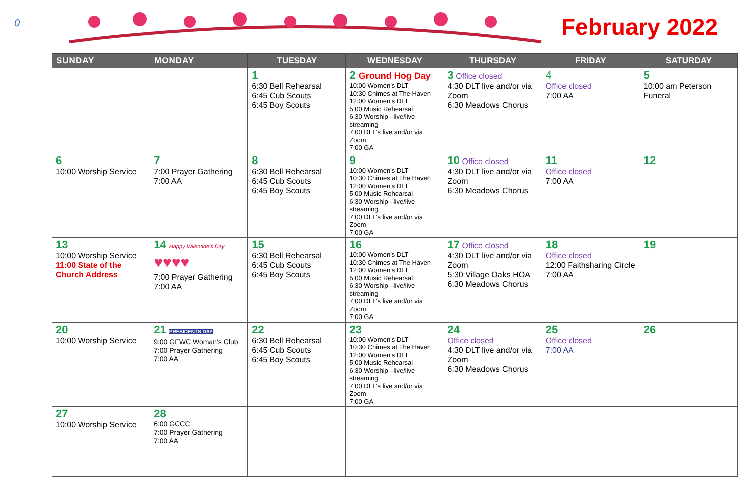0
February 2022
| SUNDAY | MONDAY | TUESDAY | WEDNESDAY | THURSDAY | FRIDAY | SATURDAY |
| --- | --- | --- | --- | --- | --- | --- |
| | | 1 6:30 Bell Rehearsal 6:45 Cub Scouts 6:45 Boy Scouts | 2 Ground Hog Day 10:00 Women’s DLT 10:30 Chimes at The Haven 12:00 Women’s DLT 5:00 Music Rehearsal 6:30 Worship –live/live streaming 7:00 DLT’s live and/or via Zoom 7:00 GA | 3 Office closed 4:30 DLT live and/or via Zoom 6:30 Meadows Chorus | 4 Office closed 7:00 AA | 5 10:00 am Peterson Funeral |
| 6 10:00 Worship Service | 7 7:00 Prayer Gathering 7:00 AA | 8 6:30 Bell Rehearsal 6:45 Cub Scouts 6:45 Boy Scouts | 9 10:00 Women’s DLT 10:30 Chimes at The Haven 12:00 Women’s DLT 5:00 Music Rehearsal 6:30 Worship –live/live streaming 7:00 DLT’s live and/or via Zoom 7:00 GA | 10 Office closed 4:30 DLT live and/or via Zoom 6:30 Meadows Chorus | 11 Office closed 7:00 AA | 12 |
| 13 10:00 Worship Service 11:00 State of the Church Address | 14 Happy Valentine's Day ♥♥♥♥ 7:00 Prayer Gathering 7:00 AA | 15 6:30 Bell Rehearsal 6:45 Cub Scouts 6:45 Boy Scouts | 16 10:00 Women’s DLT 10:30 Chimes at The Haven 12:00 Women’s DLT 5:00 Music Rehearsal 6:30 Worship –live/live streaming 7:00 DLT’s live and/or via Zoom 7:00 GA | 17 Office closed 4:30 DLT live and/or via Zoom 5:30 Village Oaks HOA 6:30 Meadows Chorus | 18 Office closed 12:00 Faithsharing Circle 7:00 AA | 19 |
| 20 10:00 Worship Service | 21 PRESIDENTS DAY 9:00 GFWC Woman’s Club 7:00 Prayer Gathering 7:00 AA | 22 6:30 Bell Rehearsal 6:45 Cub Scouts 6:45 Boy Scouts | 23 10:00 Women’s DLT 10:30 Chimes at The Haven 12:00 Women’s DLT 5:00 Music Rehearsal 6:30 Worship –live/live streaming 7:00 DLT’s live and/or via Zoom 7:00 GA | 24 Office closed 4:30 DLT live and/or via Zoom 6:30 Meadows Chorus | 25 Office closed 7:00 AA | 26 |
| 27 10:00 Worship Service | 28 6:00 GCCC 7:00 Prayer Gathering 7:00 AA | | | | | |